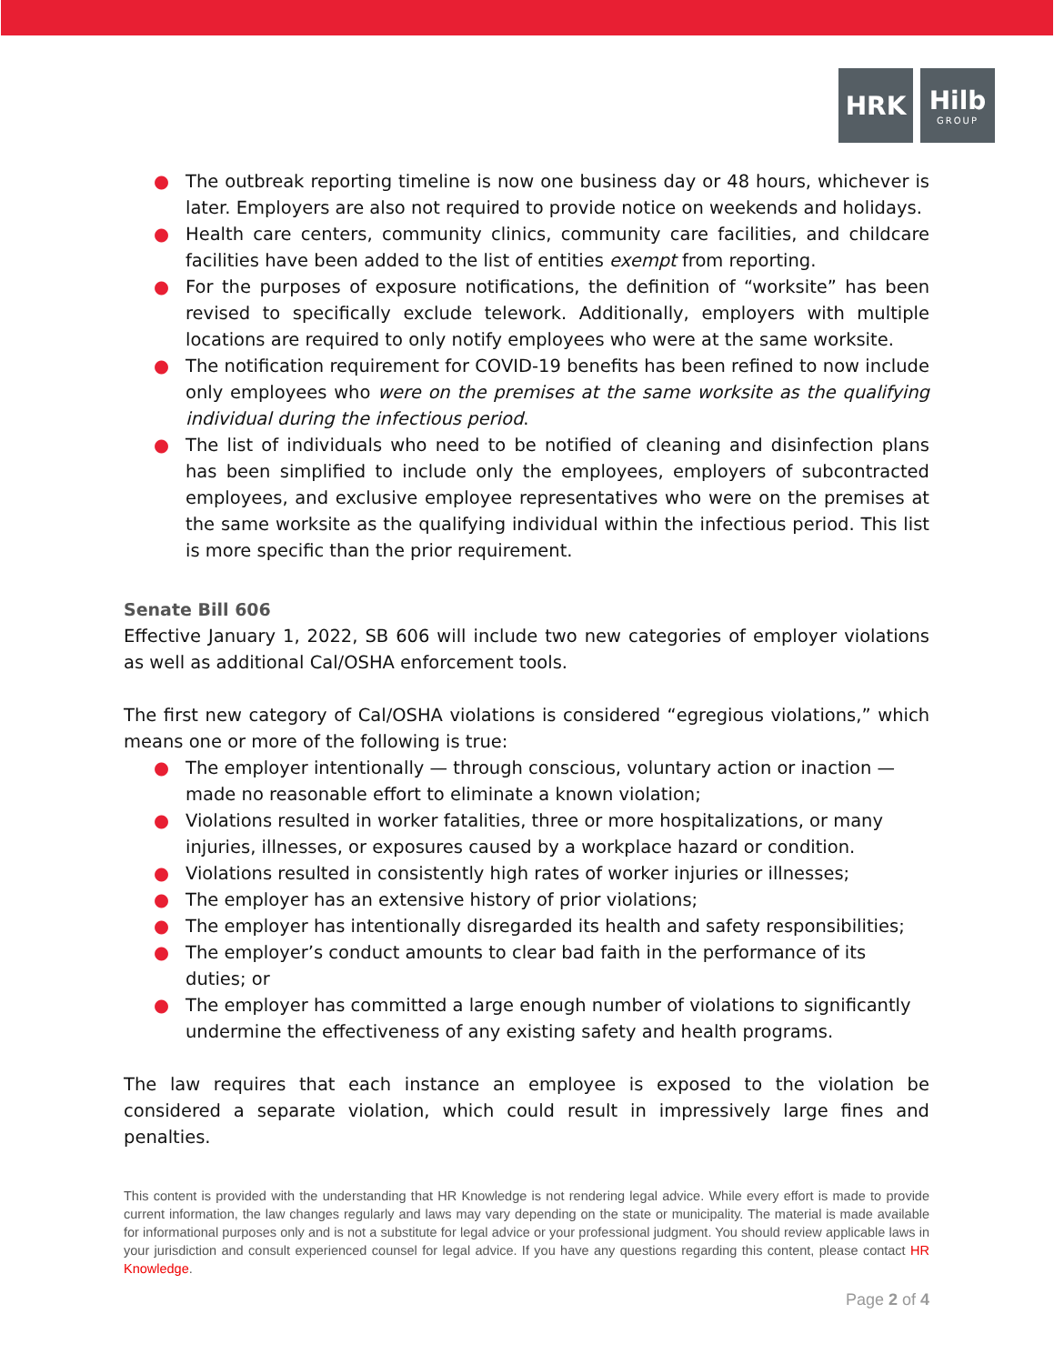HRK Hilb
GROUP
● The outbreak reporting timeline is now one business day or 48 hours, whichever is later. Employers are also not required to provide notice on weekends and holidays.
● Health care centers, community clinics, community care facilities, and childcare facilities have been added to the list of entities exempt from reporting.
● For the purposes of exposure notifications, the definition of “worksite” has been revised to specifically exclude telework. Additionally, employers with multiple locations are required to only notify employees who were at the same worksite.
● The notification requirement for COVID-19 benefits has been refined to now include only employees who were on the premises at the same worksite as the qualifying individual during the infectious period.
● The list of individuals who need to be notified of cleaning and disinfection plans has been simplified to include only the employees, employers of subcontracted employees, and exclusive employee representatives who were on the premises at the same worksite as the qualifying individual within the infectious period. This list is more specific than the prior requirement.
Senate Bill 606
Effective January 1, 2022, SB 606 will include two new categories of employer violations as well as additional Cal/OSHA enforcement tools.
The first new category of Cal/OSHA violations is considered “egregious violations,” which means one or more of the following is true:
● The employer intentionally — through conscious, voluntary action or inaction — made no reasonable effort to eliminate a known violation;
● Violations resulted in worker fatalities, three or more hospitalizations, or many injuries, illnesses, or exposures caused by a workplace hazard or condition.
● Violations resulted in consistently high rates of worker injuries or illnesses;
● The employer has an extensive history of prior violations;
● The employer has intentionally disregarded its health and safety responsibilities;
● The employer’s conduct amounts to clear bad faith in the performance of its duties; or
● The employer has committed a large enough number of violations to significantly undermine the effectiveness of any existing safety and health programs.
The law requires that each instance an employee is exposed to the violation be considered a separate violation, which could result in impressively large fines and penalties.
This content is provided with the understanding that HR Knowledge is not rendering legal advice. While every effort is made to provide current information, the law changes regularly and laws may vary depending on the state or municipality. The material is made available for informational purposes only and is not a substitute for legal advice or your professional judgment. You should review applicable laws in your jurisdiction and consult experienced counsel for legal advice. If you have any questions regarding this content, please contact HR Knowledge.
Page 2 of 4